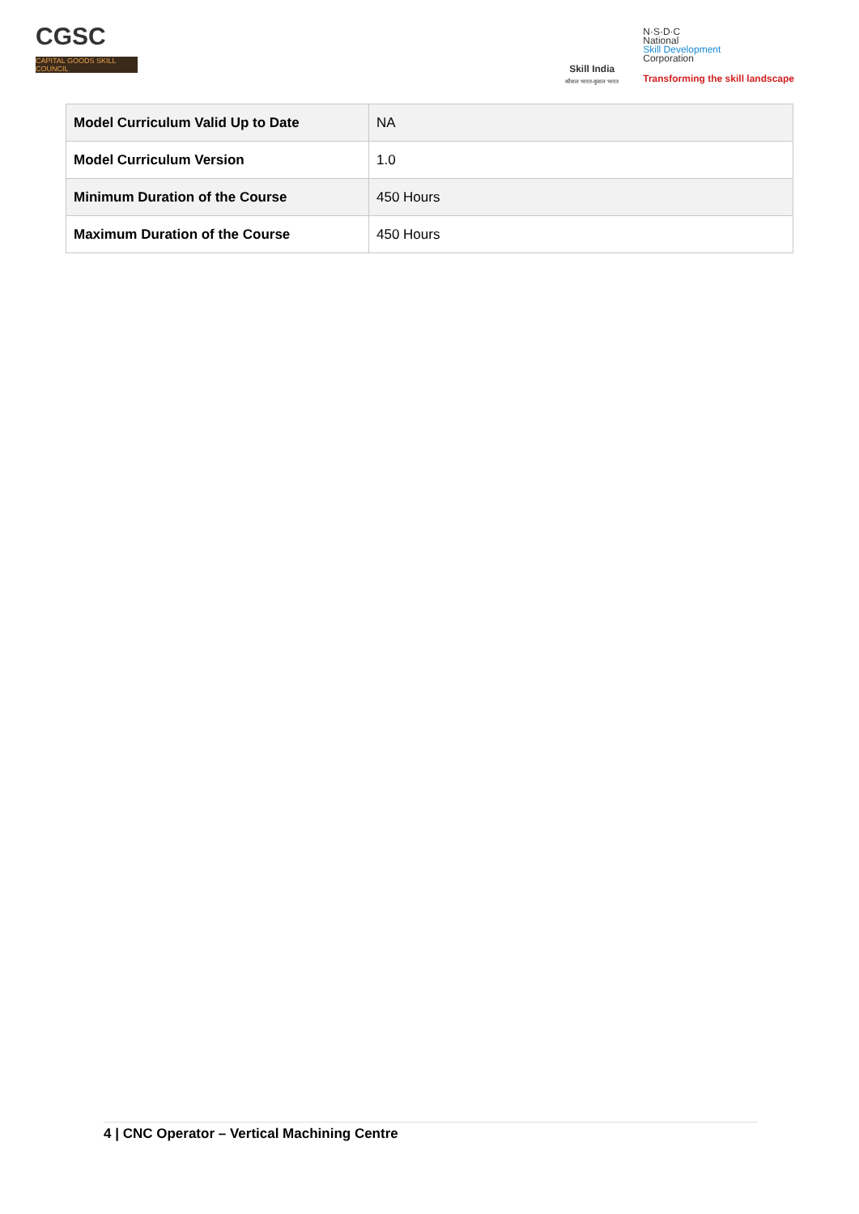CGSC
CAPITAL GOODS SKILL COUNCIL
Skill India
कौशल भारत-कुशल भारत
N·S·D·C
National
Skill Development
Corporation
Transforming the skill landscape
| Model Curriculum Valid Up to Date | NA |
| Model Curriculum Version | 1.0 |
| Minimum Duration of the Course | 450 Hours |
| Maximum Duration of the Course | 450 Hours |
4 | CNC Operator – Vertical Machining Centre